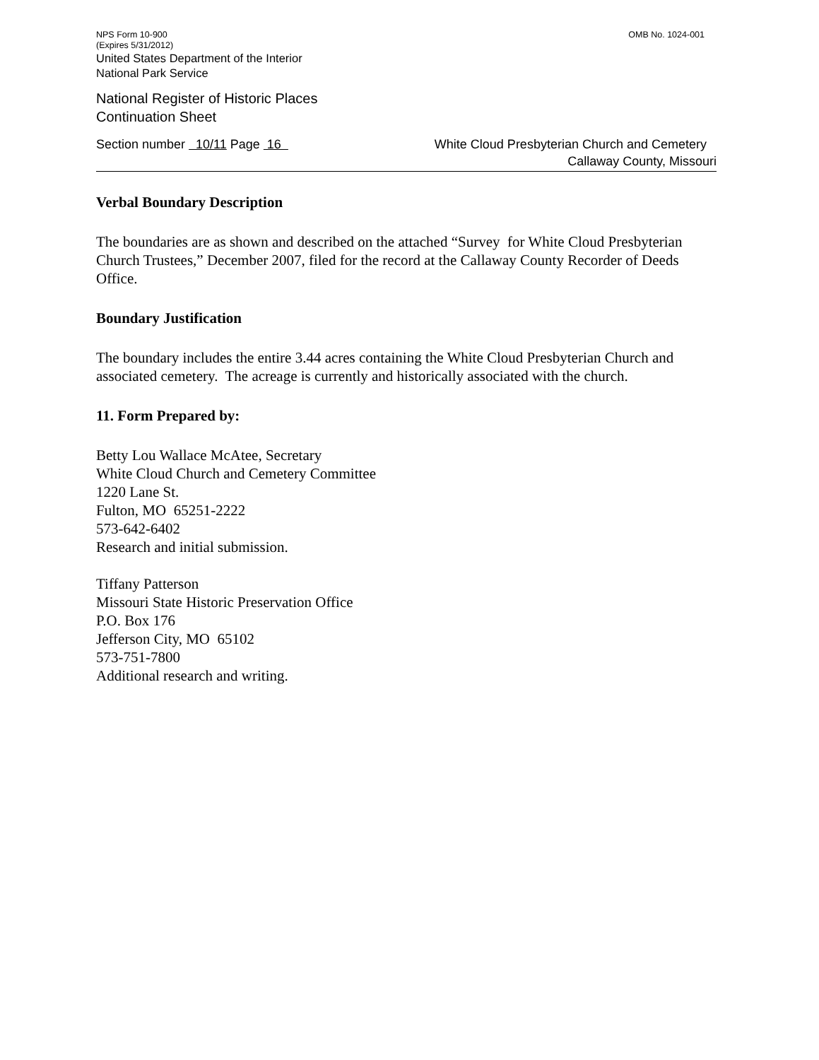NPS Form 10-900 OMB No. 1024-001
(Expires 5/31/2012)
United States Department of the Interior
National Park Service
National Register of Historic Places
Continuation Sheet
Section number 10/11 Page 16 White Cloud Presbyterian Church and Cemetery
Callaway County, Missouri
Verbal Boundary Description
The boundaries are as shown and described on the attached “Survey for White Cloud Presbyterian Church Trustees,” December 2007, filed for the record at the Callaway County Recorder of Deeds Office.
Boundary Justification
The boundary includes the entire 3.44 acres containing the White Cloud Presbyterian Church and associated cemetery. The acreage is currently and historically associated with the church.
11. Form Prepared by:
Betty Lou Wallace McAtee, Secretary
White Cloud Church and Cemetery Committee
1220 Lane St.
Fulton, MO 65251-2222
573-642-6402
Research and initial submission.
Tiffany Patterson
Missouri State Historic Preservation Office
P.O. Box 176
Jefferson City, MO 65102
573-751-7800
Additional research and writing.